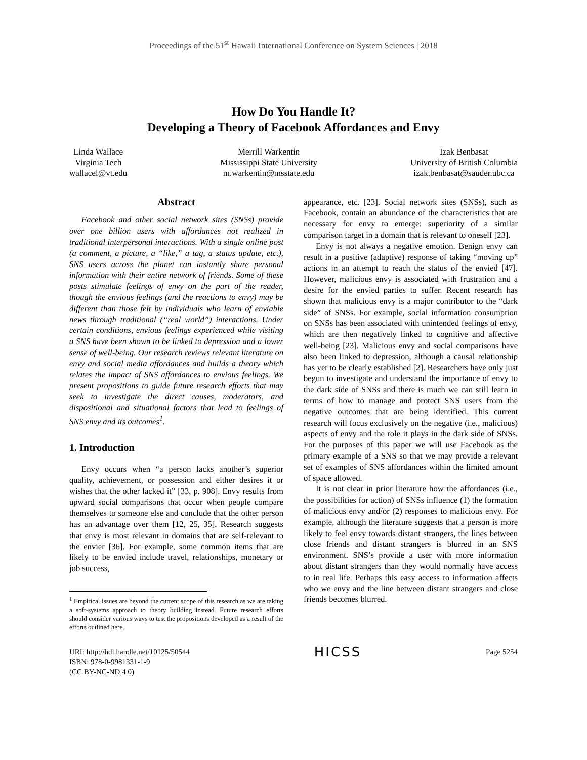Proceedings of the 51<sup>st</sup> Hawaii International Conference on System Sciences | 2018
How Do You Handle It?
Developing a Theory of Facebook Affordances and Envy
Linda Wallace
Virginia Tech
wallacel@vt.edu
Merrill Warkentin
Mississippi State University
m.warkentin@msstate.edu
Izak Benbasat
University of British Columbia
izak.benbasat@sauder.ubc.ca
Abstract
Facebook and other social network sites (SNSs) provide over one billion users with affordances not realized in traditional interpersonal interactions. With a single online post (a comment, a picture, a “like,” a tag, a status update, etc.), SNS users across the planet can instantly share personal information with their entire network of friends. Some of these posts stimulate feelings of envy on the part of the reader, though the envious feelings (and the reactions to envy) may be different than those felt by individuals who learn of enviable news through traditional (“real world”) interactions. Under certain conditions, envious feelings experienced while visiting a SNS have been shown to be linked to depression and a lower sense of well-being. Our research reviews relevant literature on envy and social media affordances and builds a theory which relates the impact of SNS affordances to envious feelings. We present propositions to guide future research efforts that may seek to investigate the direct causes, moderators, and dispositional and situational factors that lead to feelings of SNS envy and its outcomes<sup>1</sup>.
1. Introduction
Envy occurs when “a person lacks another’s superior quality, achievement, or possession and either desires it or wishes that the other lacked it” [33, p. 908]. Envy results from upward social comparisons that occur when people compare themselves to someone else and conclude that the other person has an advantage over them [12, 25, 35]. Research suggests that envy is most relevant in domains that are self-relevant to the envier [36]. For example, some common items that are likely to be envied include travel, relationships, monetary or job success,
<sup>1</sup> Empirical issues are beyond the current scope of this research as we are taking a soft-systems approach to theory building instead. Future research efforts should consider various ways to test the propositions developed as a result of the efforts outlined here.
appearance, etc. [23]. Social network sites (SNSs), such as Facebook, contain an abundance of the characteristics that are necessary for envy to emerge: superiority of a similar comparison target in a domain that is relevant to oneself [23].
Envy is not always a negative emotion. Benign envy can result in a positive (adaptive) response of taking “moving up” actions in an attempt to reach the status of the envied [47]. However, malicious envy is associated with frustration and a desire for the envied parties to suffer. Recent research has shown that malicious envy is a major contributor to the “dark side” of SNSs. For example, social information consumption on SNSs has been associated with unintended feelings of envy, which are then negatively linked to cognitive and affective well-being [23]. Malicious envy and social comparisons have also been linked to depression, although a causal relationship has yet to be clearly established [2]. Researchers have only just begun to investigate and understand the importance of envy to the dark side of SNSs and there is much we can still learn in terms of how to manage and protect SNS users from the negative outcomes that are being identified. This current research will focus exclusively on the negative (i.e., malicious) aspects of envy and the role it plays in the dark side of SNSs. For the purposes of this paper we will use Facebook as the primary example of a SNS so that we may provide a relevant set of examples of SNS affordances within the limited amount of space allowed.
It is not clear in prior literature how the affordances (i.e., the possibilities for action) of SNSs influence (1) the formation of malicious envy and/or (2) responses to malicious envy. For example, although the literature suggests that a person is more likely to feel envy towards distant strangers, the lines between close friends and distant strangers is blurred in an SNS environment. SNS’s provide a user with more information about distant strangers than they would normally have access to in real life. Perhaps this easy access to information affects who we envy and the line between distant strangers and close friends becomes blurred.
URI: http://hdl.handle.net/10125/50544
ISBN: 978-0-9981331-1-9
(CC BY-NC-ND 4.0)
HICSS
Page 5254